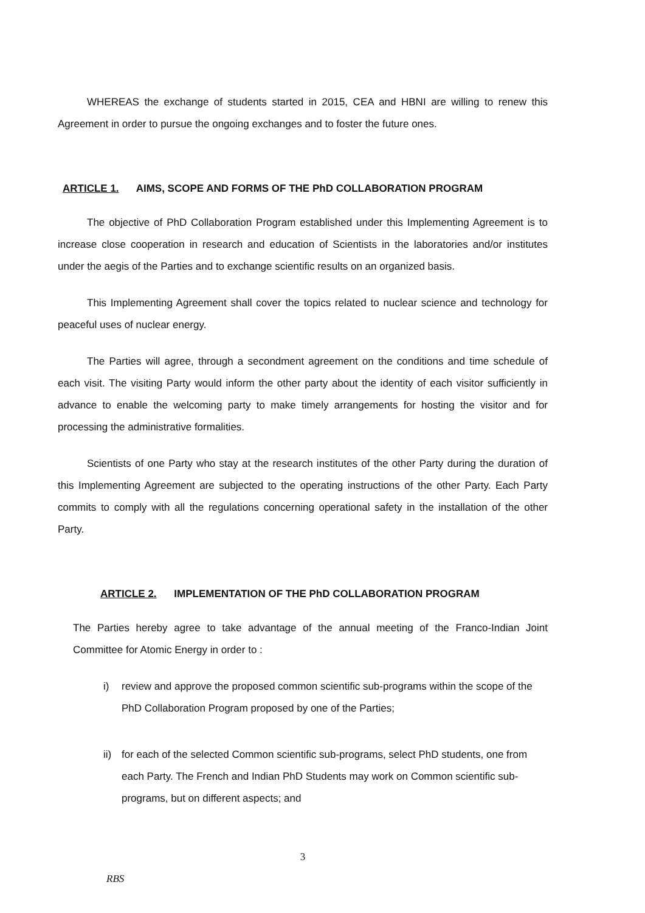WHEREAS the exchange of students started in 2015, CEA and HBNI are willing to renew this Agreement in order to pursue the ongoing exchanges and to foster the future ones.
ARTICLE 1. AIMS, SCOPE AND FORMS OF THE PhD COLLABORATION PROGRAM
The objective of PhD Collaboration Program established under this Implementing Agreement is to increase close cooperation in research and education of Scientists in the laboratories and/or institutes under the aegis of the Parties and to exchange scientific results on an organized basis.
This Implementing Agreement shall cover the topics related to nuclear science and technology for peaceful uses of nuclear energy.
The Parties will agree, through a secondment agreement on the conditions and time schedule of each visit. The visiting Party would inform the other party about the identity of each visitor sufficiently in advance to enable the welcoming party to make timely arrangements for hosting the visitor and for processing the administrative formalities.
Scientists of one Party who stay at the research institutes of the other Party during the duration of this Implementing Agreement are subjected to the operating instructions of the other Party. Each Party commits to comply with all the regulations concerning operational safety in the installation of the other Party.
ARTICLE 2. IMPLEMENTATION OF THE PhD COLLABORATION PROGRAM
The Parties hereby agree to take advantage of the annual meeting of the Franco-Indian Joint Committee for Atomic Energy in order to :
i) review and approve the proposed common scientific sub-programs within the scope of the PhD Collaboration Program proposed by one of the Parties;
ii)
for each of the selected Common scientific sub-programs, select PhD students, one from each Party. The French and Indian PhD Students may work on Common scientific sub-programs, but on different aspects; and
3
RBS